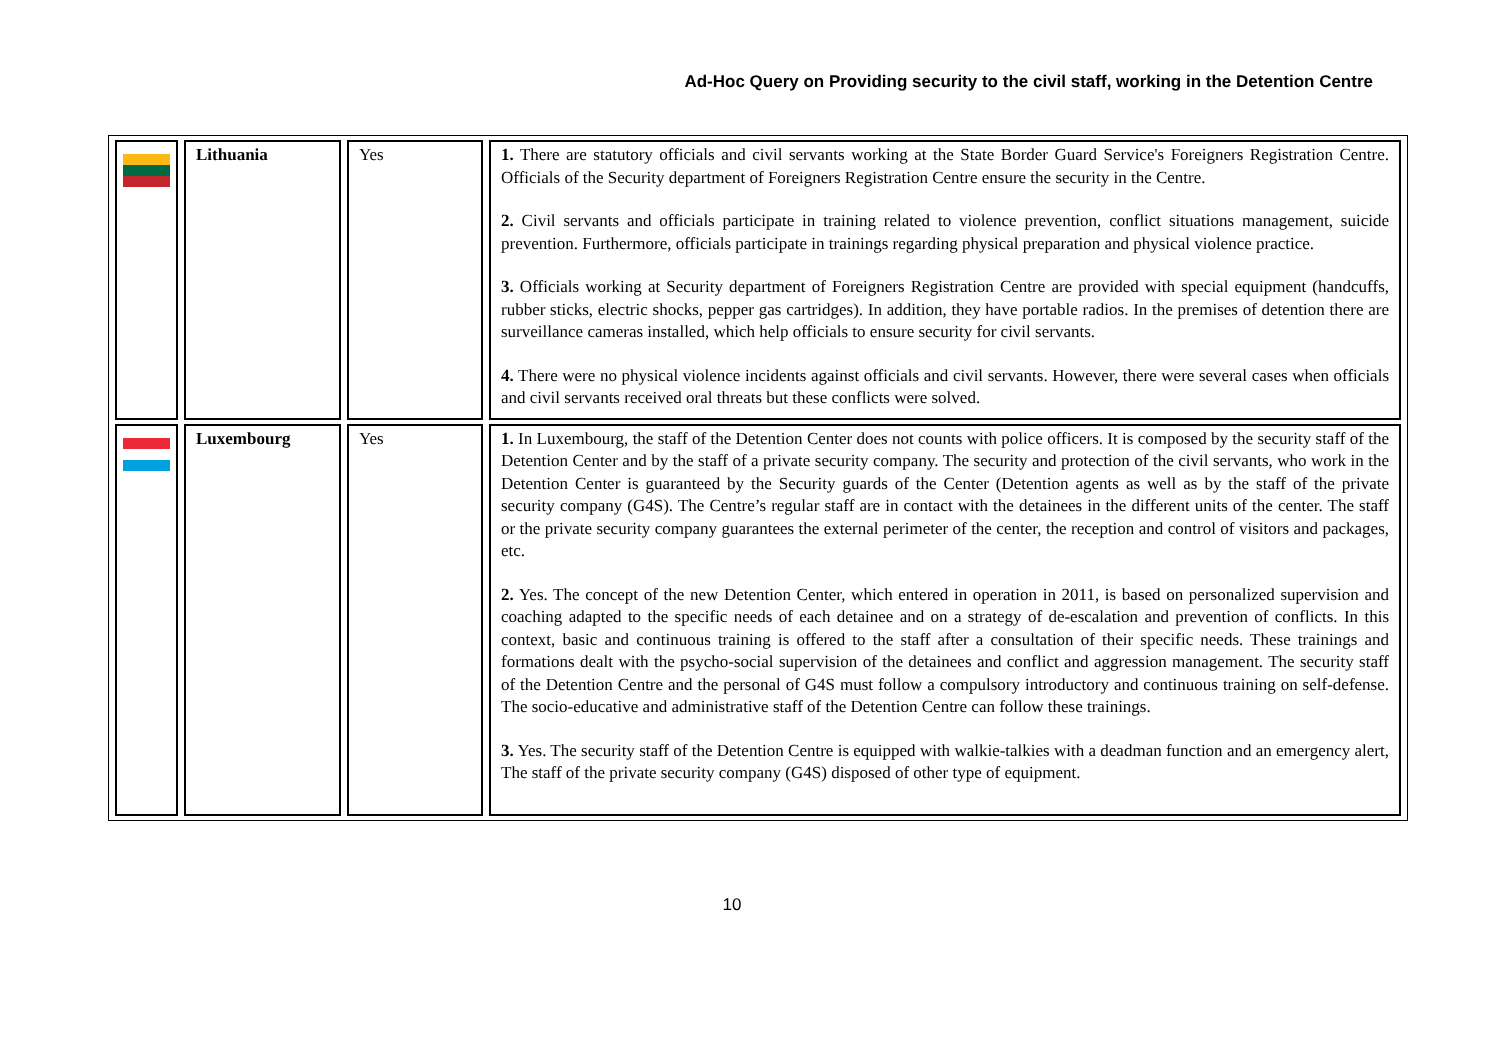Ad-Hoc Query on Providing security to the civil staff, working in the Detention Centre
| | Lithuania | Yes | 1. There are statutory officials and civil servants working at the State Border Guard Service's Foreigners Registration Centre. Officials of the Security department of Foreigners Registration Centre ensure the security in the Centre. 2. Civil servants and officials participate in training related to violence prevention, conflict situations management, suicide prevention. Furthermore, officials participate in trainings regarding physical preparation and physical violence practice. 3. Officials working at Security department of Foreigners Registration Centre are provided with special equipment (handcuffs, rubber sticks, electric shocks, pepper gas cartridges). In addition, they have portable radios. In the premises of detention there are surveillance cameras installed, which help officials to ensure security for civil servants. 4. There were no physical violence incidents against officials and civil servants. However, there were several cases when officials and civil servants received oral threats but these conflicts were solved. |
| | Luxembourg | Yes | 1. In Luxembourg, the staff of the Detention Center does not counts with police officers. It is composed by the security staff of the Detention Center and by the staff of a private security company. The security and protection of the civil servants, who work in the Detention Center is guaranteed by the Security guards of the Center (Detention agents as well as by the staff of the private security company (G4S). The Centre’s regular staff are in contact with the detainees in the different units of the center. The staff or the private security company guarantees the external perimeter of the center, the reception and control of visitors and packages, etc. 2. Yes. The concept of the new Detention Center, which entered in operation in 2011, is based on personalized supervision and coaching adapted to the specific needs of each detainee and on a strategy of de-escalation and prevention of conflicts. In this context, basic and continuous training is offered to the staff after a consultation of their specific needs. These trainings and formations dealt with the psycho-social supervision of the detainees and conflict and aggression management. The security staff of the Detention Centre and the personal of G4S must follow a compulsory introductory and continuous training on self-defense. The socio-educative and administrative staff of the Detention Centre can follow these trainings. 3. Yes. The security staff of the Detention Centre is equipped with walkie-talkies with a deadman function and an emergency alert, The staff of the private security company (G4S) disposed of other type of equipment. |
10